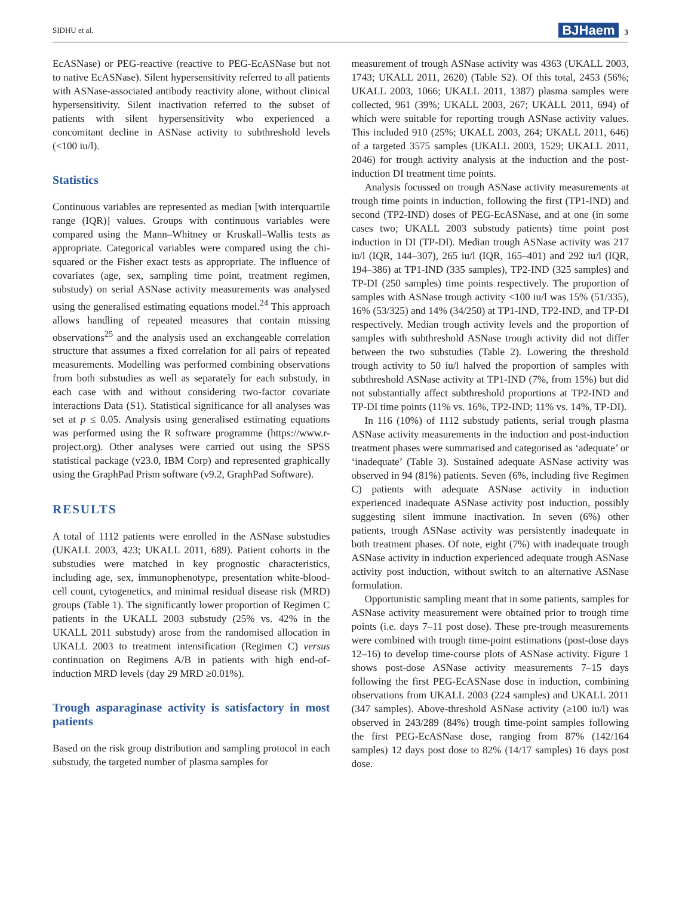SIDHU et al. BJHaem 3
EcASNase) or PEG-reactive (reactive to PEG-EcASNase but not to native EcASNase). Silent hypersensitivity referred to all patients with ASNase-associated antibody reactivity alone, without clinical hypersensitivity. Silent inactivation referred to the subset of patients with silent hypersensitivity who experienced a concomitant decline in ASNase activity to subthreshold levels (<100 iu/l).
Statistics
Continuous variables are represented as median [with interquartile range (IQR)] values. Groups with continuous variables were compared using the Mann–Whitney or Kruskall–Wallis tests as appropriate. Categorical variables were compared using the chi-squared or the Fisher exact tests as appropriate. The influence of covariates (age, sex, sampling time point, treatment regimen, substudy) on serial ASNase activity measurements was analysed using the generalised estimating equations model.<sup>24</sup> This approach allows handling of repeated measures that contain missing observations<sup>25</sup> and the analysis used an exchangeable correlation structure that assumes a fixed correlation for all pairs of repeated measurements. Modelling was performed combining observations from both substudies as well as separately for each substudy, in each case with and without considering two-factor covariate interactions Data (S1). Statistical significance for all analyses was set at p ≤ 0.05. Analysis using generalised estimating equations was performed using the R software programme (https://www.r-project.org). Other analyses were carried out using the SPSS statistical package (v23.0, IBM Corp) and represented graphically using the GraphPad Prism software (v9.2, GraphPad Software).
RESULTS
A total of 1112 patients were enrolled in the ASNase substudies (UKALL 2003, 423; UKALL 2011, 689). Patient cohorts in the substudies were matched in key prognostic characteristics, including age, sex, immunophenotype, presentation white-blood-cell count, cytogenetics, and minimal residual disease risk (MRD) groups (Table 1). The significantly lower proportion of Regimen C patients in the UKALL 2003 substudy (25% vs. 42% in the UKALL 2011 substudy) arose from the randomised allocation in UKALL 2003 to treatment intensification (Regimen C) versus continuation on Regimens A/B in patients with high end-of-induction MRD levels (day 29 MRD ≥0.01%).
Trough asparaginase activity is satisfactory in most patients
Based on the risk group distribution and sampling protocol in each substudy, the targeted number of plasma samples for
measurement of trough ASNase activity was 4363 (UKALL 2003, 1743; UKALL 2011, 2620) (Table S2). Of this total, 2453 (56%; UKALL 2003, 1066; UKALL 2011, 1387) plasma samples were collected, 961 (39%; UKALL 2003, 267; UKALL 2011, 694) of which were suitable for reporting trough ASNase activity values. This included 910 (25%; UKALL 2003, 264; UKALL 2011, 646) of a targeted 3575 samples (UKALL 2003, 1529; UKALL 2011, 2046) for trough activity analysis at the induction and the post-induction DI treatment time points.
Analysis focussed on trough ASNase activity measurements at trough time points in induction, following the first (TP1-IND) and second (TP2-IND) doses of PEG-EcASNase, and at one (in some cases two; UKALL 2003 substudy patients) time point post induction in DI (TP-DI). Median trough ASNase activity was 217 iu/l (IQR, 144–307), 265 iu/l (IQR, 165–401) and 292 iu/l (IQR, 194–386) at TP1-IND (335 samples), TP2-IND (325 samples) and TP-DI (250 samples) time points respectively. The proportion of samples with ASNase trough activity <100 iu/l was 15% (51/335), 16% (53/325) and 14% (34/250) at TP1-IND, TP2-IND, and TP-DI respectively. Median trough activity levels and the proportion of samples with subthreshold ASNase trough activity did not differ between the two substudies (Table 2). Lowering the threshold trough activity to 50 iu/l halved the proportion of samples with subthreshold ASNase activity at TP1-IND (7%, from 15%) but did not substantially affect subthreshold proportions at TP2-IND and TP-DI time points (11% vs. 16%, TP2-IND; 11% vs. 14%, TP-DI).
In 116 (10%) of 1112 substudy patients, serial trough plasma ASNase activity measurements in the induction and post-induction treatment phases were summarised and categorised as ‘adequate’ or ‘inadequate’ (Table 3). Sustained adequate ASNase activity was observed in 94 (81%) patients. Seven (6%, including five Regimen C) patients with adequate ASNase activity in induction experienced inadequate ASNase activity post induction, possibly suggesting silent immune inactivation. In seven (6%) other patients, trough ASNase activity was persistently inadequate in both treatment phases. Of note, eight (7%) with inadequate trough ASNase activity in induction experienced adequate trough ASNase activity post induction, without switch to an alternative ASNase formulation.
Opportunistic sampling meant that in some patients, samples for ASNase activity measurement were obtained prior to trough time points (i.e. days 7–11 post dose). These pre-trough measurements were combined with trough time-point estimations (post-dose days 12–16) to develop time-course plots of ASNase activity. Figure 1 shows post-dose ASNase activity measurements 7–15 days following the first PEG-EcASNase dose in induction, combining observations from UKALL 2003 (224 samples) and UKALL 2011 (347 samples). Above-threshold ASNase activity (≥100 iu/l) was observed in 243/289 (84%) trough time-point samples following the first PEG-EcASNase dose, ranging from 87% (142/164 samples) 12 days post dose to 82% (14/17 samples) 16 days post dose.